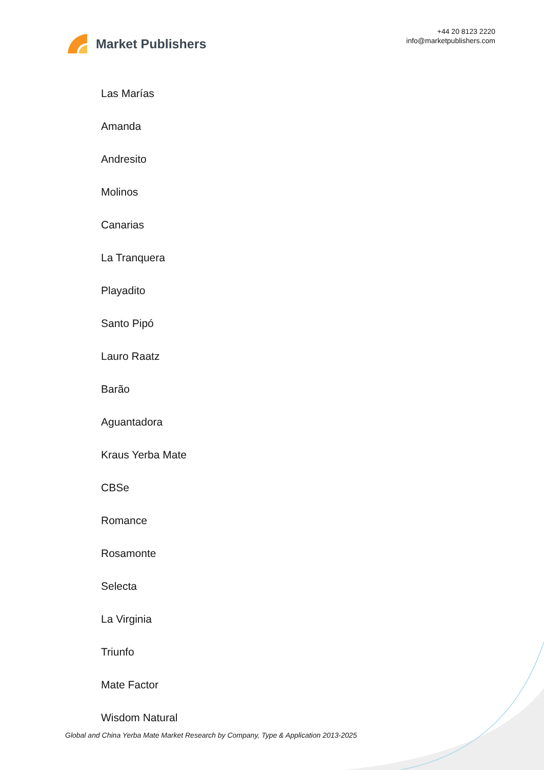Market Publishers
+44 20 8123 2220
info@marketpublishers.com
Las Marías
Amanda
Andresito
Molinos
Canarias
La Tranquera
Playadito
Santo Pipó
Lauro Raatz
Barão
Aguantadora
Kraus Yerba Mate
CBSe
Romance
Rosamonte
Selecta
La Virginia
Triunfo
Mate Factor
Wisdom Natural
Global and China Yerba Mate Market Research by Company, Type & Application 2013-2025